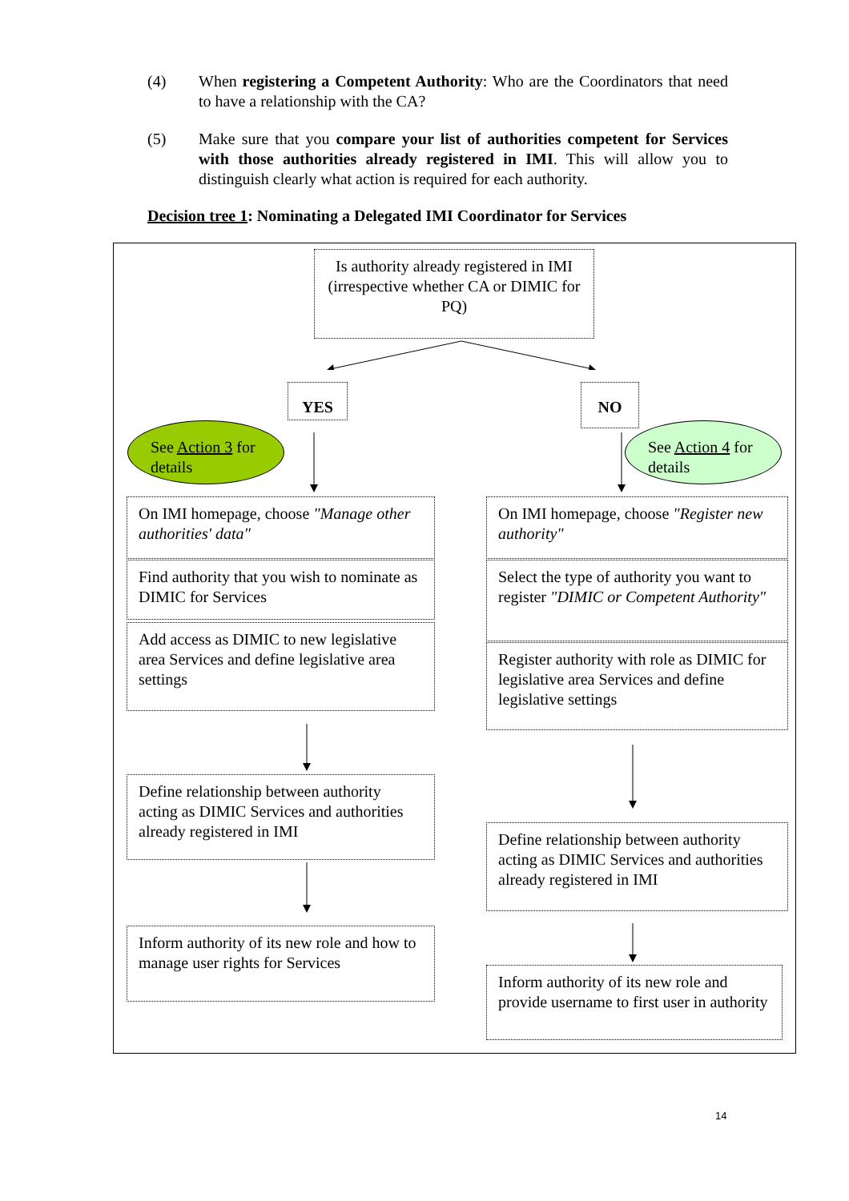(4) When registering a Competent Authority: Who are the Coordinators that need to have a relationship with the CA?
(5) Make sure that you compare your list of authorities competent for Services with those authorities already registered in IMI. This will allow you to distinguish clearly what action is required for each authority.
Decision tree 1: Nominating a Delegated IMI Coordinator for Services
Is authority already registered in IMI (irrespective whether CA or DIMIC for PQ)
YES NO
See Action 3 for details
See Action 4 for details
On IMI homepage, choose "Manage other authorities' data"
Find authority that you wish to nominate as DIMIC for Services
Add access as DIMIC to new legislative area Services and define legislative area settings
Define relationship between authority acting as DIMIC Services and authorities already registered in IMI
Inform authority of its new role and how to manage user rights for Services
On IMI homepage, choose "Register new authority"
Select the type of authority you want to register "DIMIC or Competent Authority"
Register authority with role as DIMIC for legislative area Services and define legislative settings
Define relationship between authority acting as DIMIC Services and authorities already registered in IMI
Inform authority of its new role and provide username to first user in authority
14